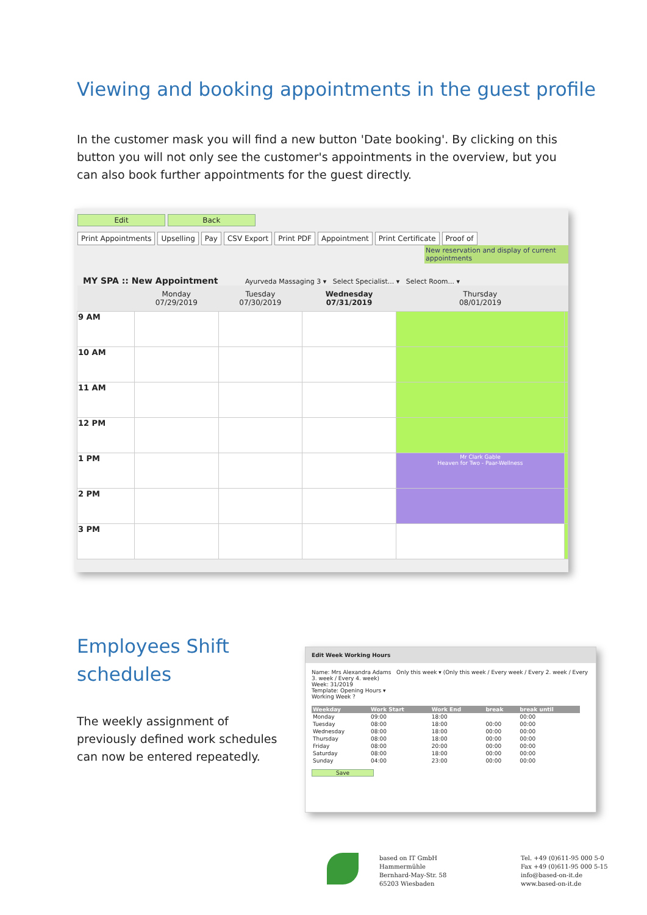Viewing and booking appointments in the guest profile
In the customer mask you will find a new button 'Date booking'. By clicking on this button you will not only see the customer's appointments in the overview, but you can also book further appointments for the guest directly.
Edit Back
Print Appointments Upselling Pay CSV Export Print PDF Appointment Print Certificate Proof of
New reservation and display of current appointments
MY SPA :: New Appointment Ayurveda Massaging 3 ▾ Select Specialist... ▾ Select Room... ▾
| | Monday 07/29/2019 | Tuesday 07/30/2019 | Wednesday 07/31/2019 | Thursday 08/01/2019 | |
| --- | --- | --- | --- | --- | --- |
| 9 AM | | | | | |
| 10 AM | | | | | |
| 11 AM | | | | | |
| 12 PM | | | | | |
| 1 PM | | | | Mr Clark Gable Heaven for Two - Paar-Wellness | |
| 2 PM | | | | | |
| 3 PM | | | | | |
Employees Shift
schedules
The weekly assignment of previously defined work schedules can now be entered repeatedly.
Edit Week Working Hours
Name: Mrs Alexandra Adams Only this week ▾ (Only this week / Every week / Every 2. week / Every 3. week / Every 4. week)
Week: 31/2019
Template: Opening Hours ▾
Working Week ?
| Weekday | Work Start | Work End | break | break until |
| --- | --- | --- | --- | --- |
| Monday | 09:00 | 18:00 | | 00:00 |
| Tuesday | 08:00 | 18:00 | 00:00 | 00:00 |
| Wednesday | 08:00 | 18:00 | 00:00 | 00:00 |
| Thursday | 08:00 | 18:00 | 00:00 | 00:00 |
| Friday | 08:00 | 20:00 | 00:00 | 00:00 |
| Saturday | 08:00 | 18:00 | 00:00 | 00:00 |
| Sunday | 04:00 | 23:00 | 00:00 | 00:00 |
Save
based on IT GmbH
Hammermühle
Bernhard-May-Str. 58
65203 Wiesbaden
Tel. +49 (0)611-95 000 5-0
Fax +49 (0)611-95 000 5-15
info@based-on-it.de
www.based-on-it.de